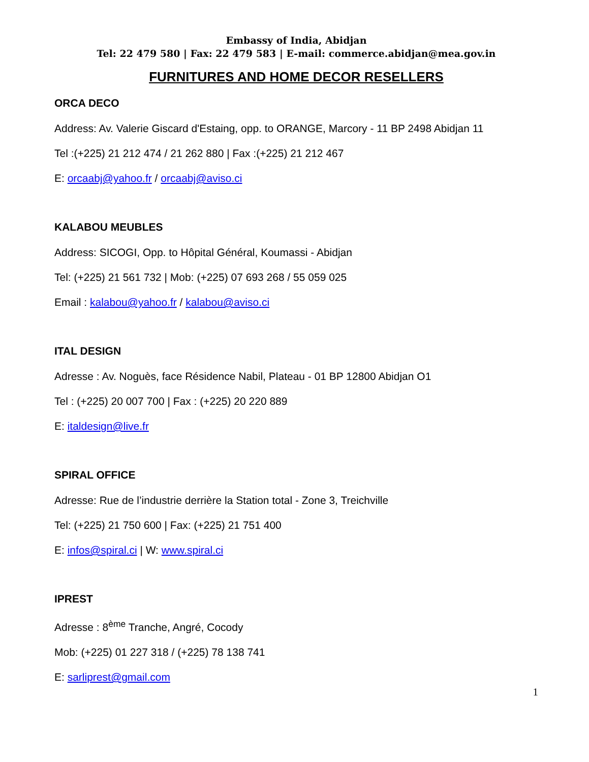Embassy of India, Abidjan
Tel: 22 479 580 | Fax: 22 479 583 | E-mail: commerce.abidjan@mea.gov.in
FURNITURES AND HOME DECOR RESELLERS
ORCA DECO
Address: Av. Valerie Giscard d'Estaing, opp. to ORANGE, Marcory - 11 BP 2498 Abidjan 11
Tel :(+225) 21 212 474 / 21 262 880 | Fax :(+225) 21 212 467
E: orcaabj@yahoo.fr / orcaabj@aviso.ci
KALABOU MEUBLES
Address: SICOGI, Opp. to Hôpital Général, Koumassi - Abidjan
Tel: (+225) 21 561 732 | Mob: (+225) 07 693 268 / 55 059 025
Email : kalabou@yahoo.fr / kalabou@aviso.ci
ITAL DESIGN
Adresse : Av. Noguès, face Résidence Nabil, Plateau - 01 BP 12800 Abidjan O1
Tel : (+225) 20 007 700 | Fax : (+225) 20 220 889
E: italdesign@live.fr
SPIRAL OFFICE
Adresse: Rue de l’industrie derrière la Station total - Zone 3, Treichville
Tel: (+225) 21 750 600 | Fax: (+225) 21 751 400
E: infos@spiral.ci | W: www.spiral.ci
IPREST
Adresse : 8<sup>ème</sup> Tranche, Angré, Cocody
Mob: (+225) 01 227 318 / (+225) 78 138 741
E: sarliprest@gmail.com
1